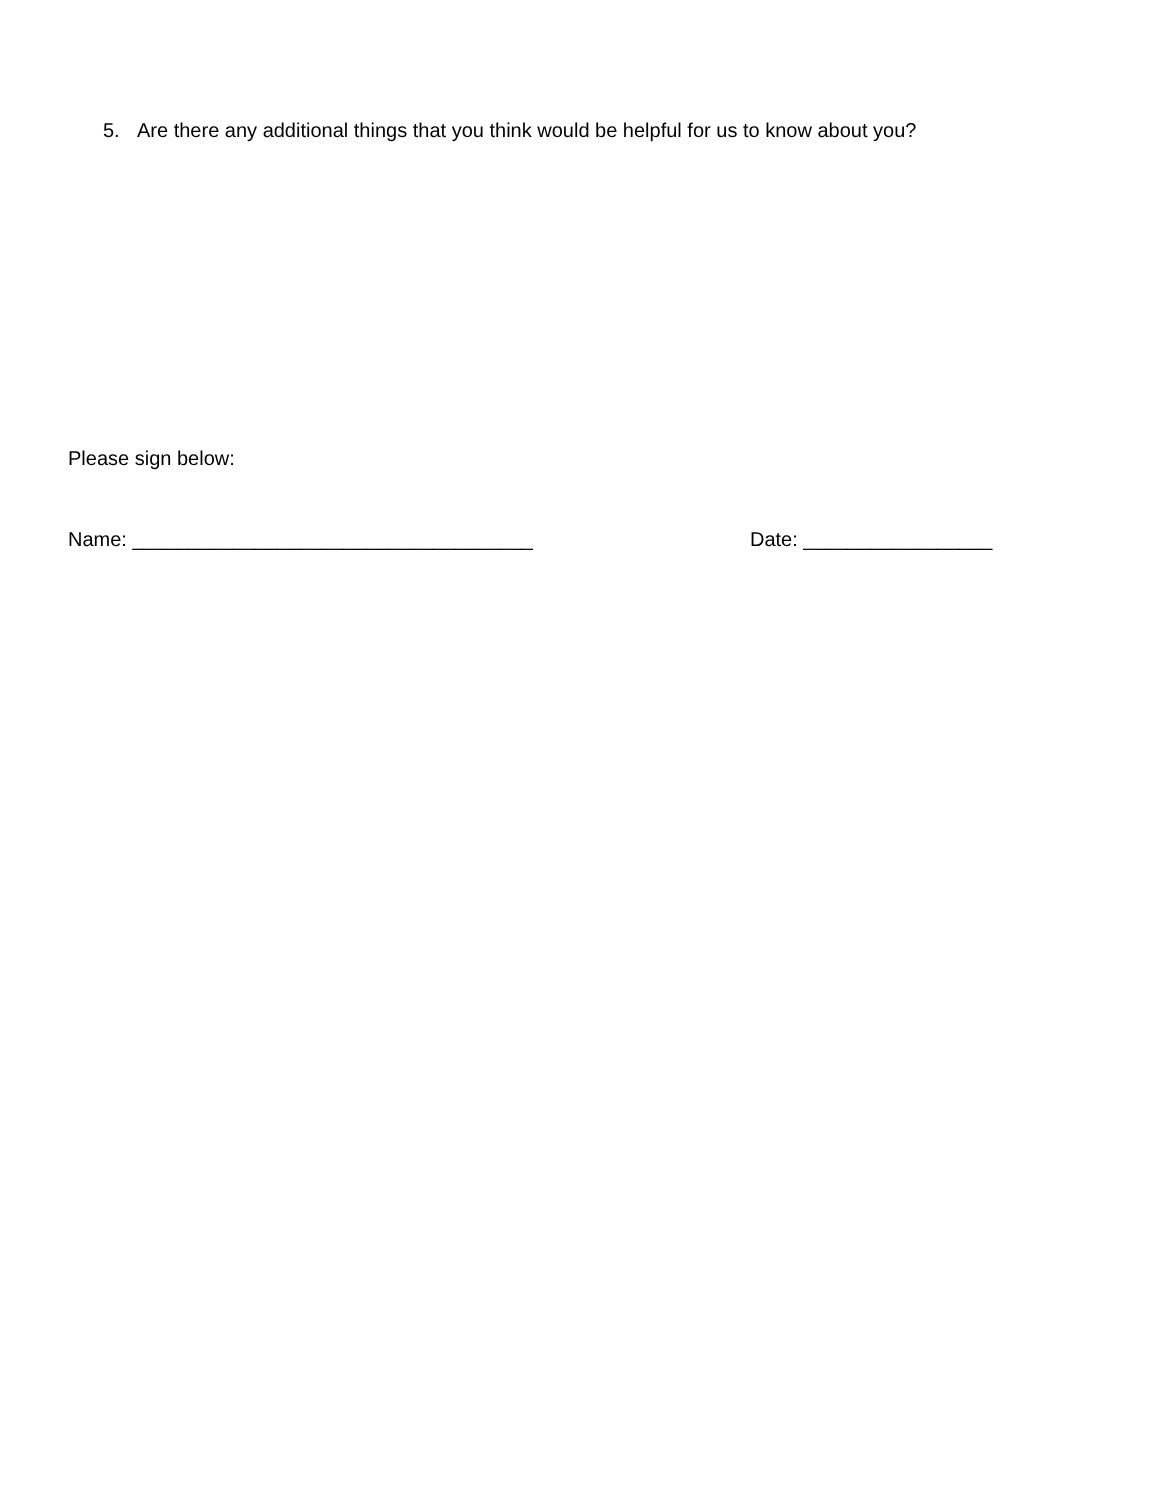5. Are there any additional things that you think would be helpful for us to know about you?
Please sign below:
Name: ____________________________________ Date: _________________